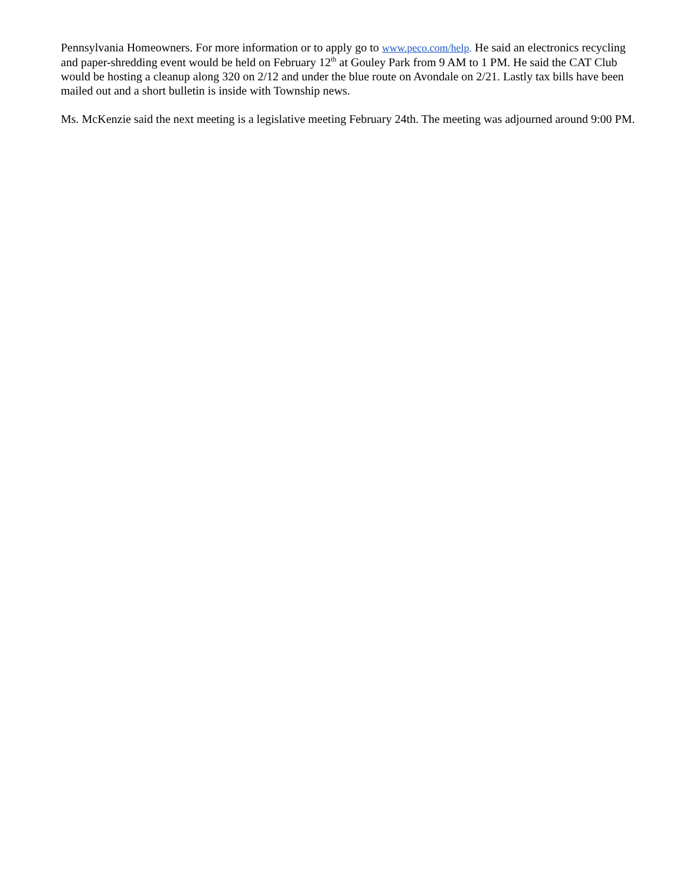Pennsylvania Homeowners. For more information or to apply go to www.peco.com/help. He said an electronics recycling and paper-shredding event would be held on February 12<sup>th</sup> at Gouley Park from 9 AM to 1 PM. He said the CAT Club would be hosting a cleanup along 320 on 2/12 and under the blue route on Avondale on 2/21. Lastly tax bills have been mailed out and a short bulletin is inside with Township news.
Ms. McKenzie said the next meeting is a legislative meeting February 24th. The meeting was adjourned around 9:00 PM.